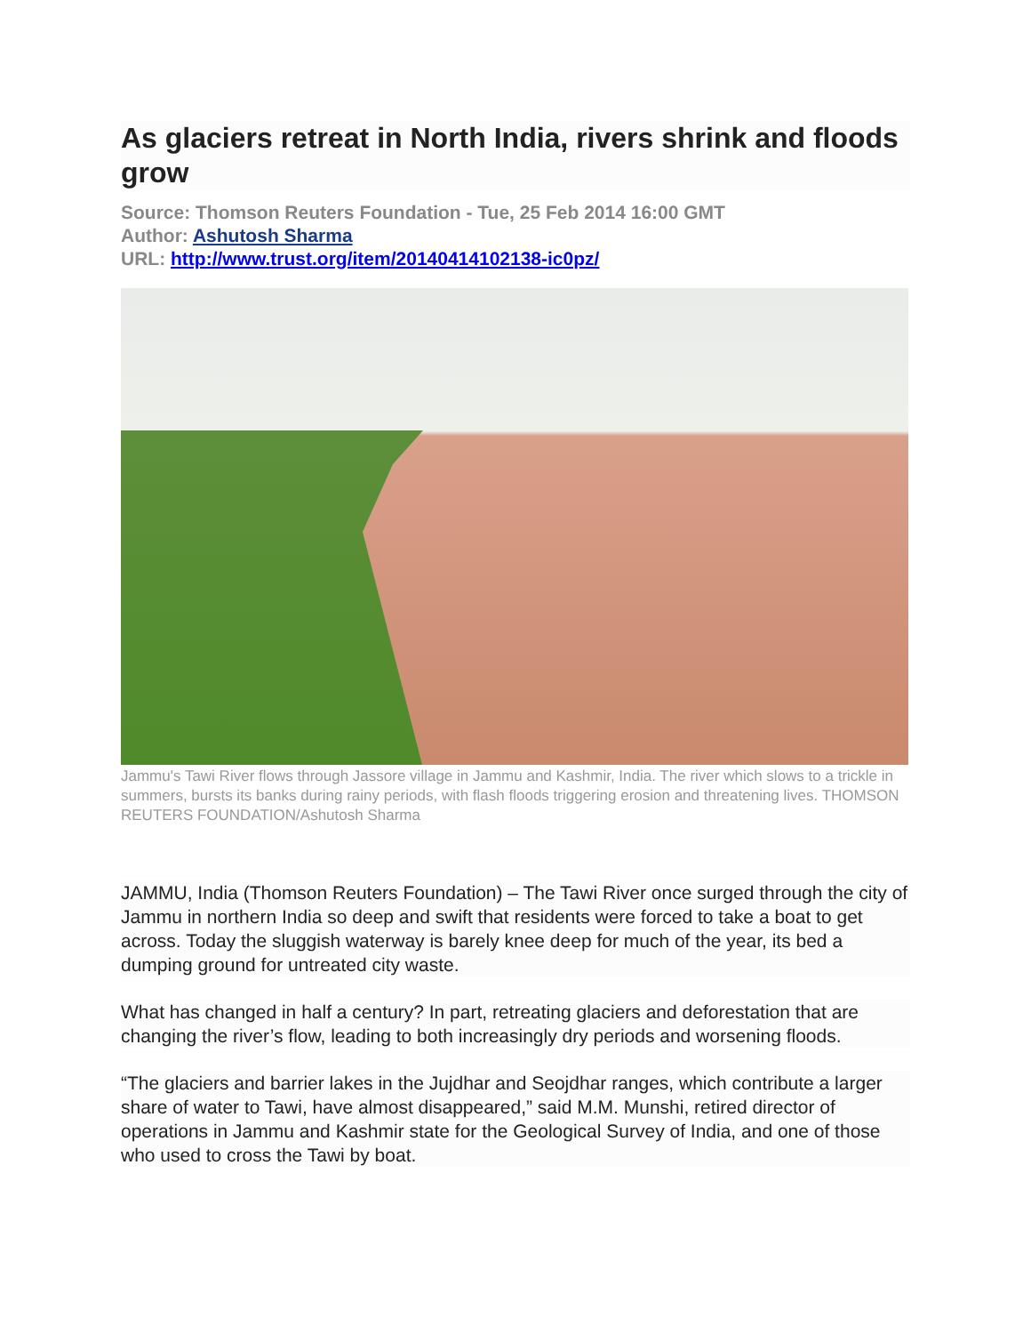As glaciers retreat in North India, rivers shrink and floods grow
Source: Thomson Reuters Foundation - Tue, 25 Feb 2014 16:00 GMT
Author: Ashutosh Sharma
URL: http://www.trust.org/item/20140414102138-ic0pz/
Jammu's Tawi River flows through Jassore village in Jammu and Kashmir, India. The river which slows to a trickle in summers, bursts its banks during rainy periods, with flash floods triggering erosion and threatening lives. THOMSON REUTERS FOUNDATION/Ashutosh Sharma
JAMMU, India (Thomson Reuters Foundation) – The Tawi River once surged through the city of Jammu in northern India so deep and swift that residents were forced to take a boat to get across. Today the sluggish waterway is barely knee deep for much of the year, its bed a dumping ground for untreated city waste.
What has changed in half a century? In part, retreating glaciers and deforestation that are changing the river’s flow, leading to both increasingly dry periods and worsening floods.
“The glaciers and barrier lakes in the Jujdhar and Seojdhar ranges, which contribute a larger share of water to Tawi, have almost disappeared,” said M.M. Munshi, retired director of operations in Jammu and Kashmir state for the Geological Survey of India, and one of those who used to cross the Tawi by boat.